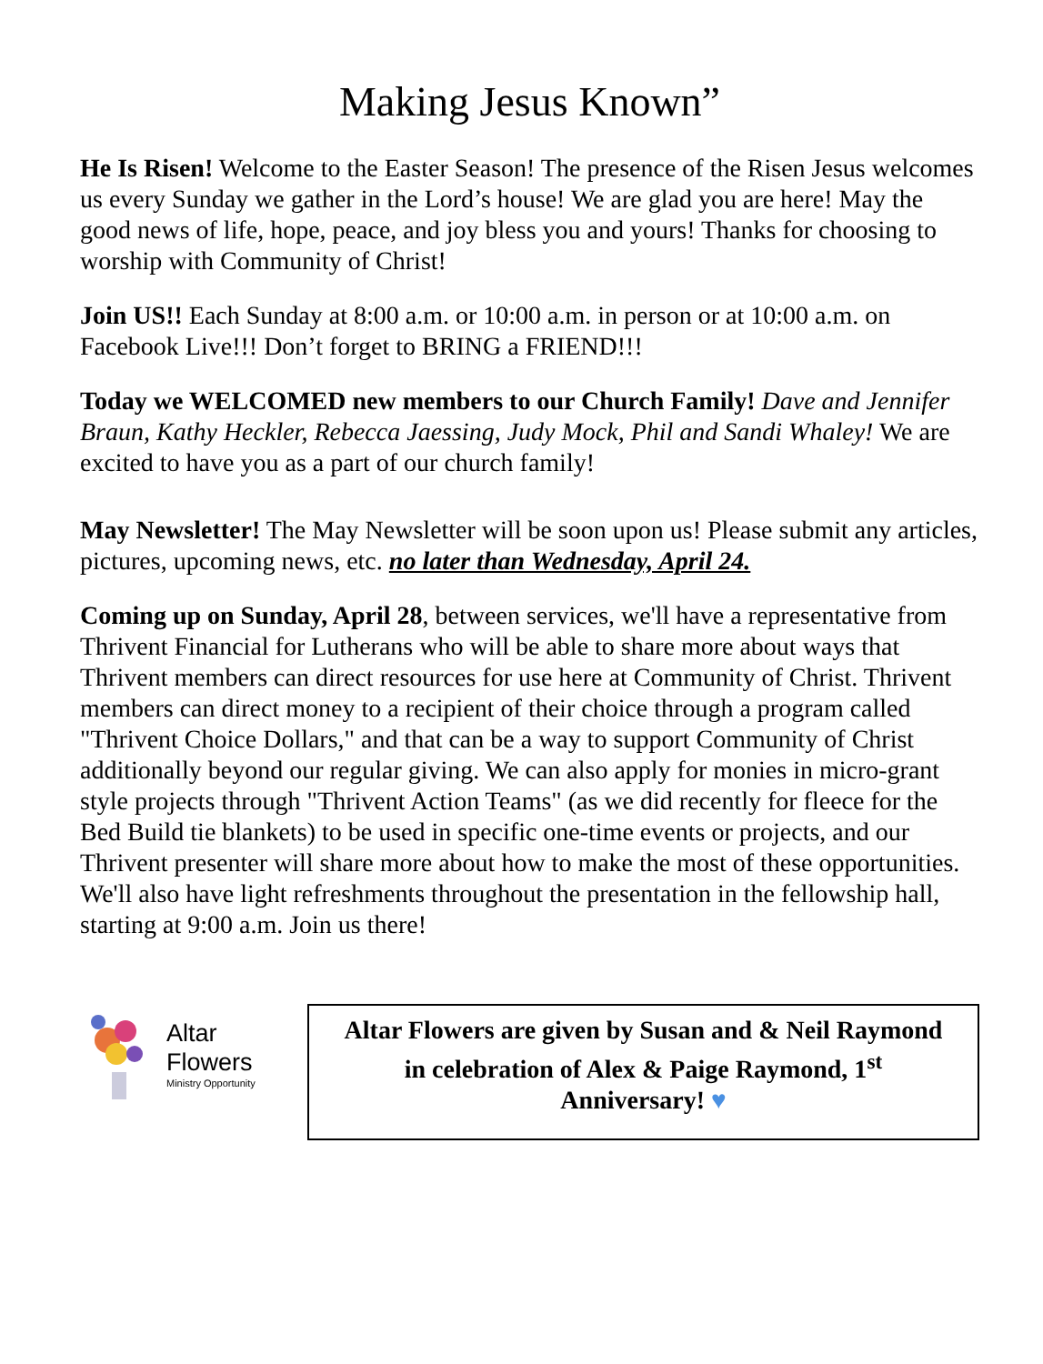Making Jesus Known”
He Is Risen! Welcome to the Easter Season! The presence of the Risen Jesus welcomes us every Sunday we gather in the Lord’s house! We are glad you are here! May the good news of life, hope, peace, and joy bless you and yours! Thanks for choosing to worship with Community of Christ!
Join US!! Each Sunday at 8:00 a.m. or 10:00 a.m. in person or at 10:00 a.m. on Facebook Live!!! Don’t forget to BRING a FRIEND!!!
Today we WELCOMED new members to our Church Family! Dave and Jennifer Braun, Kathy Heckler, Rebecca Jaessing, Judy Mock, Phil and Sandi Whaley! We are excited to have you as a part of our church family!
May Newsletter! The May Newsletter will be soon upon us! Please submit any articles, pictures, upcoming news, etc. no later than Wednesday, April 24.
Coming up on Sunday, April 28, between services, we'll have a representative from Thrivent Financial for Lutherans who will be able to share more about ways that Thrivent members can direct resources for use here at Community of Christ. Thrivent members can direct money to a recipient of their choice through a program called "Thrivent Choice Dollars," and that can be a way to support Community of Christ additionally beyond our regular giving. We can also apply for monies in micro-grant style projects through "Thrivent Action Teams" (as we did recently for fleece for the Bed Build tie blankets) to be used in specific one-time events or projects, and our Thrivent presenter will share more about how to make the most of these opportunities. We'll also have light refreshments throughout the presentation in the fellowship hall, starting at 9:00 a.m. Join us there!
Altar
Flowers
Ministry Opportunity
Altar Flowers are given by Susan and & Neil Raymond
in celebration of Alex & Paige Raymond, 1<sup>st</sup>
Anniversary! ♥